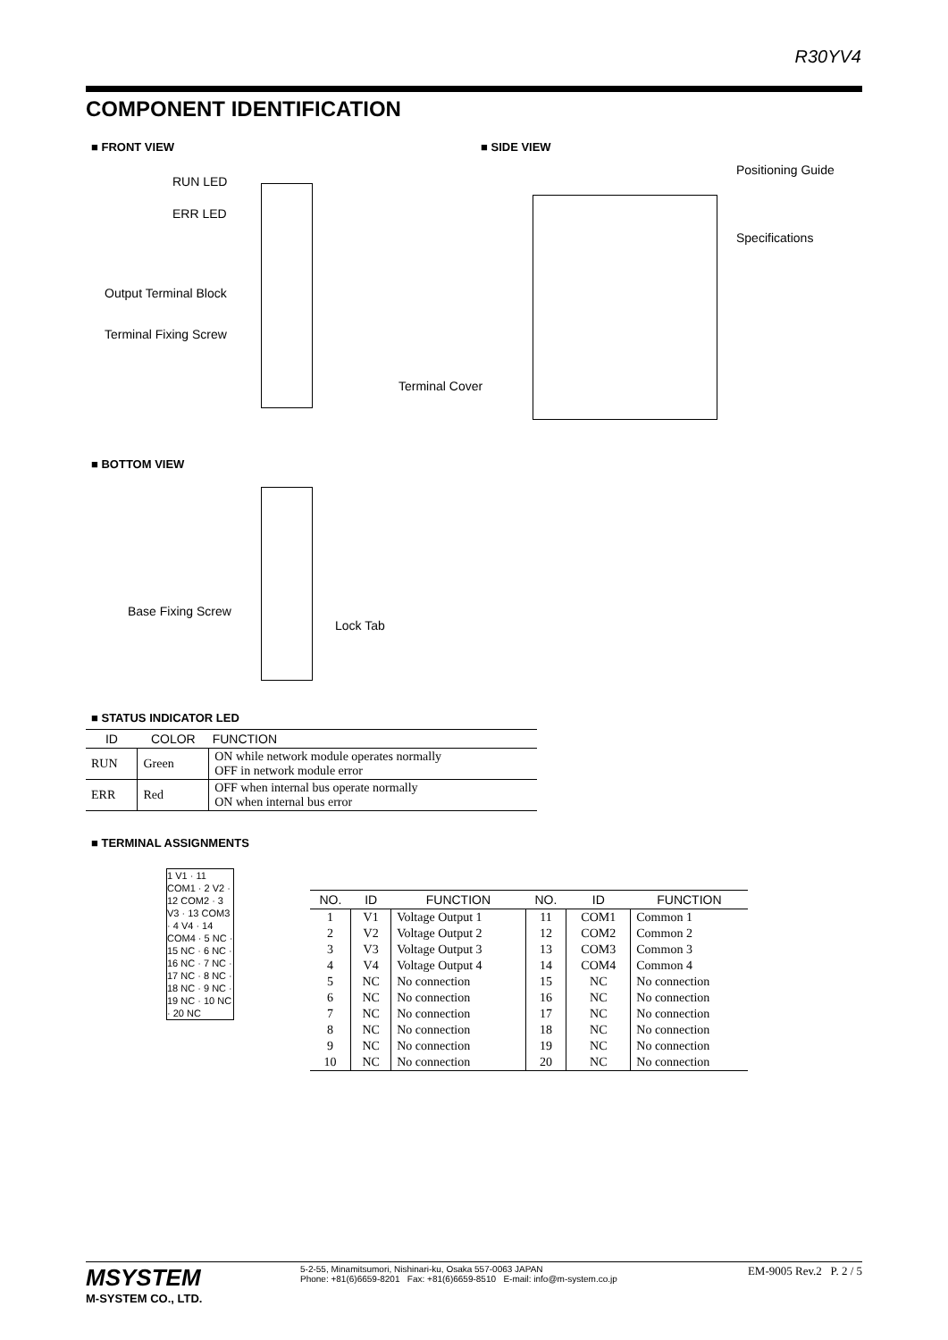R30YV4
COMPONENT IDENTIFICATION
■ FRONT VIEW ■ SIDE VIEW
RUN LED
ERR LED
Output Terminal Block
Terminal Fixing Screw
Positioning Guide
Specifications
Terminal Cover
■ BOTTOM VIEW
Base Fixing Screw
Lock Tab
■ STATUS INDICATOR LED
| ID | COLOR | FUNCTION |
| --- | --- | --- |
| RUN | Green | ON while network module operates normally OFF in network module error |
| ERR | Red | OFF when internal bus operate normally ON when internal bus error |
■ TERMINAL ASSIGNMENTS
1 V1 · 11 COM1 · 2 V2 · 12 COM2 · 3 V3 · 13 COM3 · 4 V4 · 14 COM4 · 5 NC · 15 NC · 6 NC · 16 NC · 7 NC · 17 NC · 8 NC · 18 NC · 9 NC · 19 NC · 10 NC · 20 NC
| NO. | ID | FUNCTION | NO. | ID | FUNCTION |
| --- | --- | --- | --- | --- | --- |
| 1 | V1 | Voltage Output 1 | 11 | COM1 | Common 1 |
| 2 | V2 | Voltage Output 2 | 12 | COM2 | Common 2 |
| 3 | V3 | Voltage Output 3 | 13 | COM3 | Common 3 |
| 4 | V4 | Voltage Output 4 | 14 | COM4 | Common 4 |
| 5 | NC | No connection | 15 | NC | No connection |
| 6 | NC | No connection | 16 | NC | No connection |
| 7 | NC | No connection | 17 | NC | No connection |
| 8 | NC | No connection | 18 | NC | No connection |
| 9 | NC | No connection | 19 | NC | No connection |
| 10 | NC | No connection | 20 | NC | No connection |
MSYSTEM
M-SYSTEM CO., LTD.
5-2-55, Minamitsumori, Nishinari-ku, Osaka 557-0063 JAPAN
Phone: +81(6)6659-8201 Fax: +81(6)6659-8510 E-mail: info@m-system.co.jp
EM-9005 Rev.2 P. 2 / 5